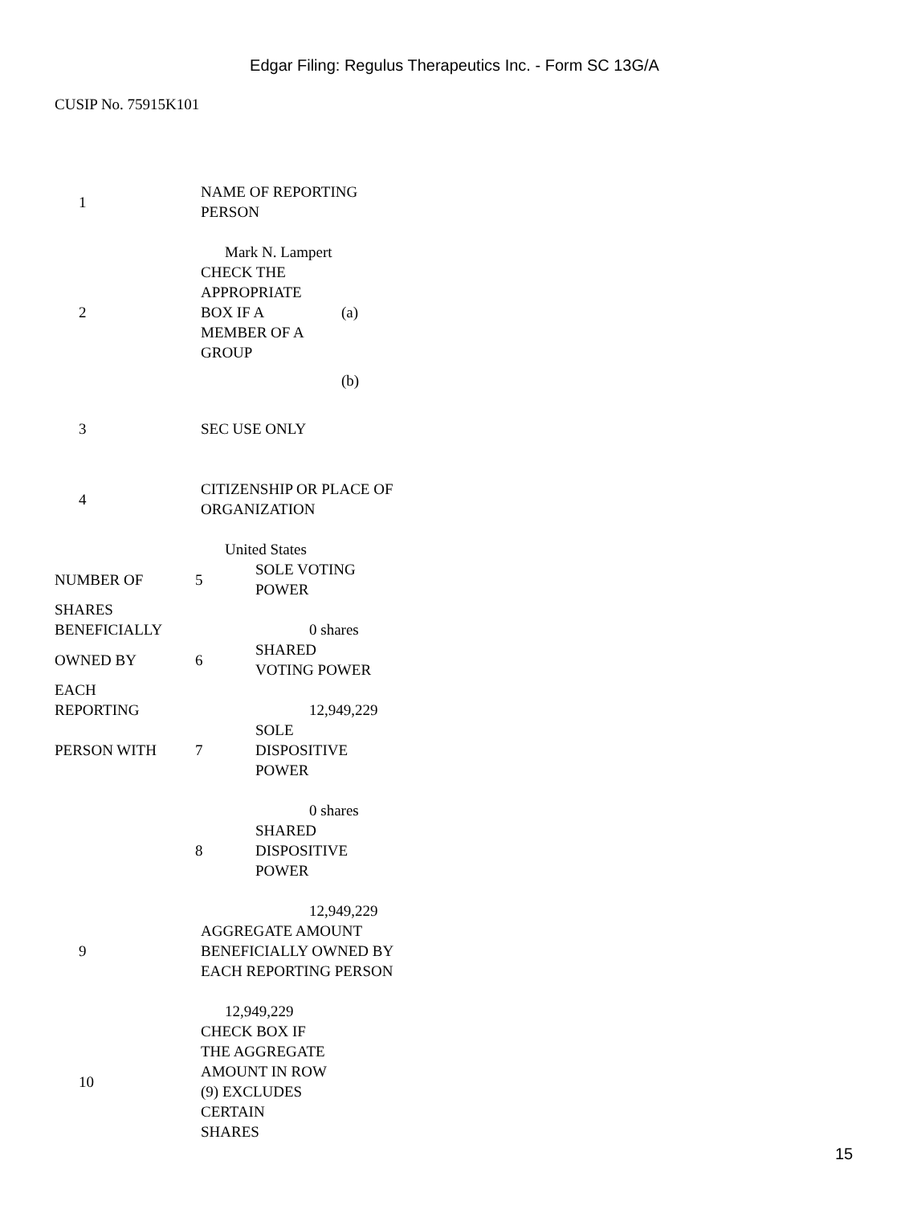Edgar Filing: Regulus Therapeutics Inc. - Form SC 13G/A
CUSIP No. 75915K101
| 1 | NAME OF REPORTING PERSON | |
| | Mark N. Lampert | |
| 2 | CHECK THE APPROPRIATE BOX IF A MEMBER OF A GROUP | (a) |
| | | (b) |
| 3 | SEC USE ONLY | |
| 4 | CITIZENSHIP OR PLACE OF ORGANIZATION | |
| | United States | |
| NUMBER OF | 5 | SOLE VOTING POWER |
| SHARES BENEFICIALLY | | 0 shares |
| OWNED BY | 6 | SHARED VOTING POWER |
| EACH REPORTING | | 12,949,229 |
| PERSON WITH | 7 | SOLE DISPOSITIVE POWER |
| | | 0 shares |
| | 8 | SHARED DISPOSITIVE POWER |
| | | 12,949,229 |
| 9 | AGGREGATE AMOUNT BENEFICIALLY OWNED BY EACH REPORTING PERSON |
| | 12,949,229 |
| 10 | CHECK BOX IF THE AGGREGATE AMOUNT IN ROW (9) EXCLUDES CERTAIN SHARES |
15